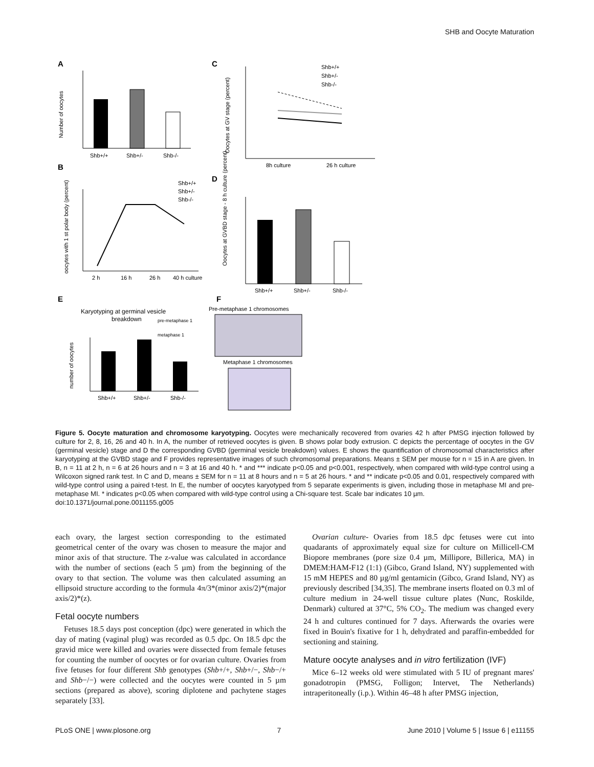SHB and Oocyte Maturation
A
Shb+/+
Shb+/-
Shb-/-
Number of oocytes
C
8h culture
26 h culture
Shb+/+
Shb+/-
Shb-/-
Oocytes at GV stage (percent)
B
2 h
16 h
26 h
40 h culture
Shb+/+
Shb+/-
Shb-/-
oocytes with 1 st polar body (percent)
D
Shb+/+
Shb+/-
Shb-/-
Oocytes at GVBD stage - 8 h culture (percent)
E
Karyotyping at germinal vesicle
breakdown
pre-metaphase 1
metaphase 1
Shb+/+
Shb+/-
Shb-/-
number of oocytes
F
Pre-metaphase 1 chromosomes
Metaphase 1 chromosomes
Figure 5. Oocyte maturation and chromosome karyotyping. Oocytes were mechanically recovered from ovaries 42 h after PMSG injection followed by culture for 2, 8, 16, 26 and 40 h. In A, the number of retrieved oocytes is given. B shows polar body extrusion. C depicts the percentage of oocytes in the GV (germinal vesicle) stage and D the corresponding GVBD (germinal vesicle breakdown) values. E shows the quantification of chromosomal characteristics after karyotyping at the GVBD stage and F provides representative images of such chromosomal preparations. Means ± SEM per mouse for n = 15 in A are given. In B, n = 11 at 2 h, n = 6 at 26 hours and n = 3 at 16 and 40 h. * and *** indicate p<0.05 and p<0.001, respectively, when compared with wild-type control using a Wilcoxon signed rank test. In C and D, means ± SEM for n = 11 at 8 hours and n = 5 at 26 hours. * and ** indicate p<0.05 and 0.01, respectively compared with wild-type control using a paired t-test. In E, the number of oocytes karyotyped from 5 separate experiments is given, including those in metaphase MI and pre-metaphase MI. * indicates p<0.05 when compared with wild-type control using a Chi-square test. Scale bar indicates 10 µm.
doi:10.1371/journal.pone.0011155.g005
each ovary, the largest section corresponding to the estimated geometrical center of the ovary was chosen to measure the major and minor axis of that structure. The z-value was calculated in accordance with the number of sections (each 5 µm) from the beginning of the ovary to that section. The volume was then calculated assuming an ellipsoid structure according to the formula 4π/3*(minor axis/2)*(major axis/2)*(z).
Fetal oocyte numbers
Fetuses 18.5 days post conception (dpc) were generated in which the day of mating (vaginal plug) was recorded as 0.5 dpc. On 18.5 dpc the gravid mice were killed and ovaries were dissected from female fetuses for counting the number of oocytes or for ovarian culture. Ovaries from five fetuses for four different Shb genotypes (Shb+/+, Shb+/−, Shb−/+ and Shb−/−) were collected and the oocytes were counted in 5 µm sections (prepared as above), scoring diplotene and pachytene stages separately [33].
Ovarian culture- Ovaries from 18.5 dpc fetuses were cut into quadarants of approximately equal size for culture on Millicell-CM Biopore membranes (pore size 0.4 µm, Millipore, Billerica, MA) in DMEM:HAM-F12 (1:1) (Gibco, Grand Island, NY) supplemented with 15 mM HEPES and 80 µg/ml gentamicin (Gibco, Grand Island, NY) as previously described [34,35]. The membrane inserts floated on 0.3 ml of culture medium in 24-well tissue culture plates (Nunc, Roskilde, Denmark) cultured at 37°C, 5% CO<sub>2</sub>. The medium was changed every 24 h and cultures continued for 7 days. Afterwards the ovaries were fixed in Bouin's fixative for 1 h, dehydrated and paraffin-embedded for sectioning and staining.
Mature oocyte analyses and in vitro fertilization (IVF)
Mice 6–12 weeks old were stimulated with 5 IU of pregnant mares' gonadotropin (PMSG, Folligon; Intervet, The Netherlands) intraperitoneally (i.p.). Within 46–48 h after PMSG injection,
PLoS ONE | www.plosone.org 7 June 2010 | Volume 5 | Issue 6 | e11155